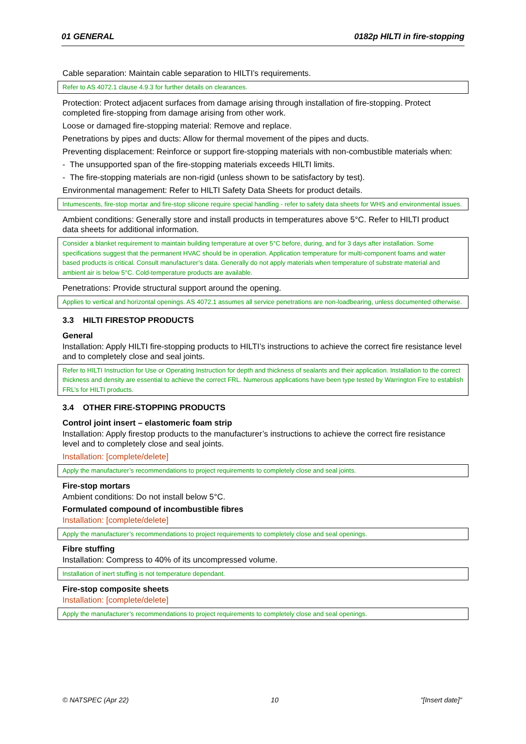01 GENERAL 0182p HILTI in fire-stopping
Cable separation: Maintain cable separation to HILTI’s requirements.
Refer to AS 4072.1 clause 4.9.3 for further details on clearances.
Protection: Protect adjacent surfaces from damage arising through installation of fire-stopping. Protect completed fire-stopping from damage arising from other work.
Loose or damaged fire-stopping material: Remove and replace.
Penetrations by pipes and ducts: Allow for thermal movement of the pipes and ducts.
Preventing displacement: Reinforce or support fire-stopping materials with non-combustible materials when:
- The unsupported span of the fire-stopping materials exceeds HILTI limits.
- The fire-stopping materials are non-rigid (unless shown to be satisfactory by test).
Environmental management: Refer to HILTI Safety Data Sheets for product details.
Intumescents, fire-stop mortar and fire-stop silicone require special handling - refer to safety data sheets for WHS and environmental issues.
Ambient conditions: Generally store and install products in temperatures above 5°C. Refer to HILTI product data sheets for additional information.
Consider a blanket requirement to maintain building temperature at over 5°C before, during, and for 3 days after installation. Some specifications suggest that the permanent HVAC should be in operation. Application temperature for multi-component foams and water based products is critical. Consult manufacturer’s data. Generally do not apply materials when temperature of substrate material and ambient air is below 5°C. Cold-temperature products are available.
Penetrations: Provide structural support around the opening.
Applies to vertical and horizontal openings. AS 4072.1 assumes all service penetrations are non-loadbearing, unless documented otherwise.
3.3 HILTI FIRESTOP PRODUCTS
General
Installation: Apply HILTI fire-stopping products to HILTI’s instructions to achieve the correct fire resistance level and to completely close and seal joints.
Refer to HILTI Instruction for Use or Operating Instruction for depth and thickness of sealants and their application. Installation to the correct thickness and density are essential to achieve the correct FRL. Numerous applications have been type tested by Warrington Fire to establish FRL’s for HILTI products.
3.4 OTHER FIRE-STOPPING PRODUCTS
Control joint insert – elastomeric foam strip
Installation: Apply firestop products to the manufacturer’s instructions to achieve the correct fire resistance level and to completely close and seal joints.
Installation: [complete/delete]
Apply the manufacturer’s recommendations to project requirements to completely close and seal joints.
Fire-stop mortars
Ambient conditions: Do not install below 5°C.
Formulated compound of incombustible fibres
Installation: [complete/delete]
Apply the manufacturer’s recommendations to project requirements to completely close and seal openings.
Fibre stuffing
Installation: Compress to 40% of its uncompressed volume.
Installation of inert stuffing is not temperature dependant.
Fire-stop composite sheets
Installation: [complete/delete]
Apply the manufacturer’s recommendations to project requirements to completely close and seal openings.
© NATSPEC (Apr 22) 10 "[Insert date]"